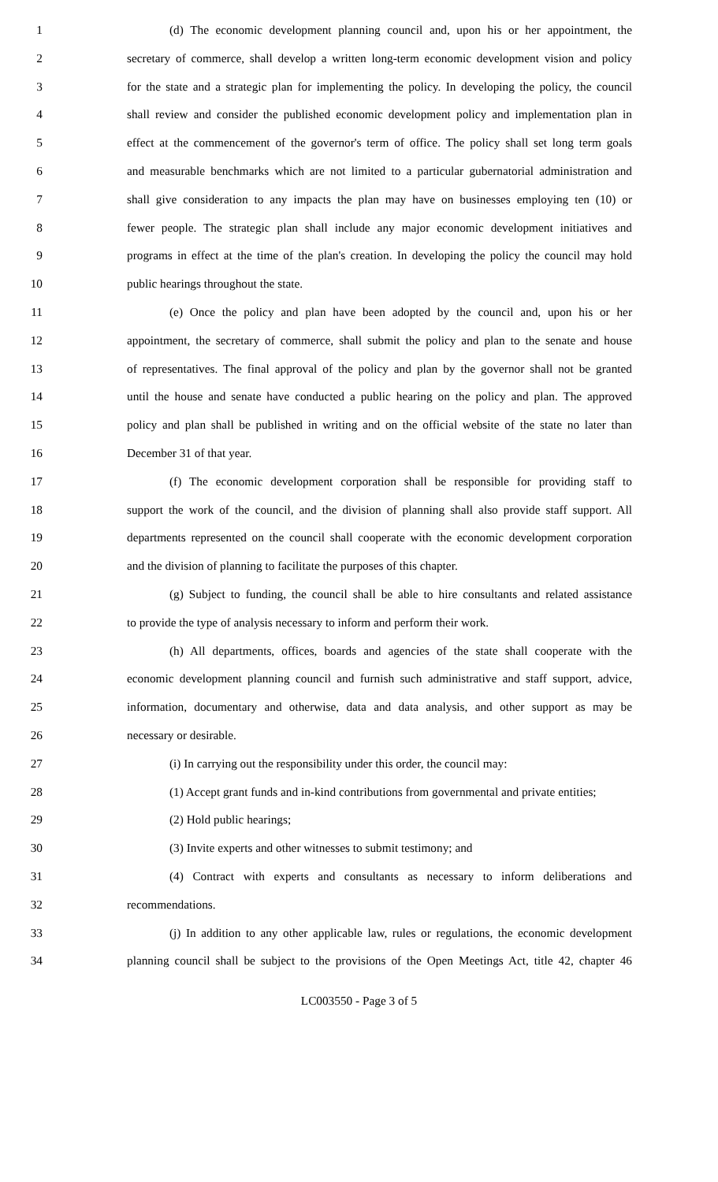1 (d) The economic development planning council and, upon his or her appointment, the
2 secretary of commerce, shall develop a written long-term economic development vision and policy
3 for the state and a strategic plan for implementing the policy. In developing the policy, the council
4 shall review and consider the published economic development policy and implementation plan in
5 effect at the commencement of the governor's term of office. The policy shall set long term goals
6 and measurable benchmarks which are not limited to a particular gubernatorial administration and
7 shall give consideration to any impacts the plan may have on businesses employing ten (10) or
8 fewer people. The strategic plan shall include any major economic development initiatives and
9 programs in effect at the time of the plan's creation. In developing the policy the council may hold
10 public hearings throughout the state.
11 (e) Once the policy and plan have been adopted by the council and, upon his or her
12 appointment, the secretary of commerce, shall submit the policy and plan to the senate and house
13 of representatives. The final approval of the policy and plan by the governor shall not be granted
14 until the house and senate have conducted a public hearing on the policy and plan. The approved
15 policy and plan shall be published in writing and on the official website of the state no later than
16 December 31 of that year.
17 (f) The economic development corporation shall be responsible for providing staff to
18 support the work of the council, and the division of planning shall also provide staff support. All
19 departments represented on the council shall cooperate with the economic development corporation
20 and the division of planning to facilitate the purposes of this chapter.
21 (g) Subject to funding, the council shall be able to hire consultants and related assistance
22 to provide the type of analysis necessary to inform and perform their work.
23 (h) All departments, offices, boards and agencies of the state shall cooperate with the
24 economic development planning council and furnish such administrative and staff support, advice,
25 information, documentary and otherwise, data and data analysis, and other support as may be
26 necessary or desirable.
27 (i) In carrying out the responsibility under this order, the council may:
28 (1) Accept grant funds and in-kind contributions from governmental and private entities;
29 (2) Hold public hearings;
30 (3) Invite experts and other witnesses to submit testimony; and
31 (4) Contract with experts and consultants as necessary to inform deliberations and
32 recommendations.
33 (j) In addition to any other applicable law, rules or regulations, the economic development
34 planning council shall be subject to the provisions of the Open Meetings Act, title 42, chapter 46
LC003550 - Page 3 of 5